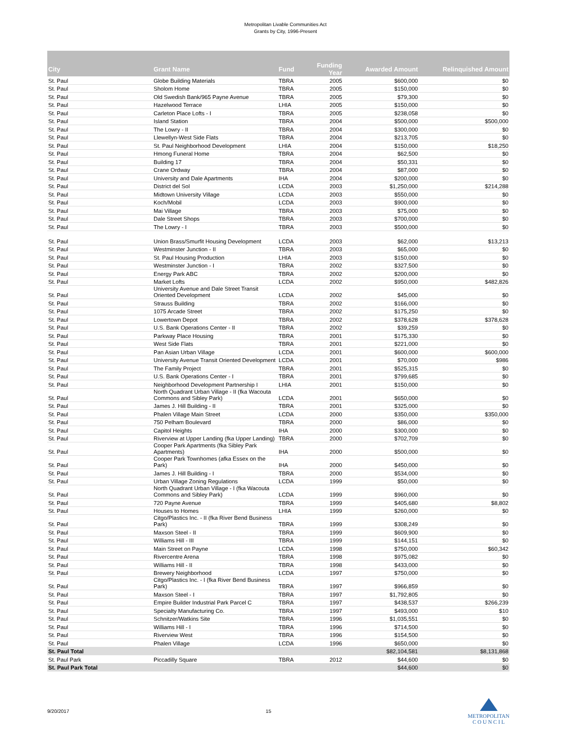Metropolitan Livable Communities Act
Grants by City, 1996-Present
| City | Grant Name | Fund | Funding Year | Awarded Amount | Relinquished Amount |
| --- | --- | --- | --- | --- | --- |
| St. Paul | Globe Building Materials | TBRA | 2005 | $600,000 | $0 |
| St. Paul | Sholom Home | TBRA | 2005 | $150,000 | $0 |
| St. Paul | Old Swedish Bank/965 Payne Avenue | TBRA | 2005 | $79,300 | $0 |
| St. Paul | Hazelwood Terrace | LHIA | 2005 | $150,000 | $0 |
| St. Paul | Carleton Place Lofts - I | TBRA | 2005 | $238,058 | $0 |
| St. Paul | Island Station | TBRA | 2004 | $500,000 | $500,000 |
| St. Paul | The Lowry - II | TBRA | 2004 | $300,000 | $0 |
| St. Paul | Llewellyn-West Side Flats | TBRA | 2004 | $213,705 | $0 |
| St. Paul | St. Paul Neighborhood Development | LHIA | 2004 | $150,000 | $18,250 |
| St. Paul | Hmong Funeral Home | TBRA | 2004 | $62,500 | $0 |
| St. Paul | Building 17 | TBRA | 2004 | $50,331 | $0 |
| St. Paul | Crane Ordway | TBRA | 2004 | $87,000 | $0 |
| St. Paul | University and Dale Apartments | IHA | 2004 | $200,000 | $0 |
| St. Paul | District del Sol | LCDA | 2003 | $1,250,000 | $214,288 |
| St. Paul | Midtown University Village | LCDA | 2003 | $550,000 | $0 |
| St. Paul | Koch/Mobil | LCDA | 2003 | $900,000 | $0 |
| St. Paul | Mai Village | TBRA | 2003 | $75,000 | $0 |
| St. Paul | Dale Street Shops | TBRA | 2003 | $700,000 | $0 |
| St. Paul | The Lowry - I | TBRA | 2003 | $500,000 | $0 |
| St. Paul | Union Brass/Smurfit Housing Development | LCDA | 2003 | $62,000 | $13,213 |
| St. Paul | Westminster Junction - II | TBRA | 2003 | $65,000 | $0 |
| St. Paul | St. Paul Housing Production | LHIA | 2003 | $150,000 | $0 |
| St. Paul | Westminster Junction - I | TBRA | 2002 | $327,500 | $0 |
| St. Paul | Energy Park ABC | TBRA | 2002 | $200,000 | $0 |
| St. Paul | Market Lofts | LCDA | 2002 | $950,000 | $482,826 |
| St. Paul | University Avenue and Dale Street Transit Oriented Development | LCDA | 2002 | $45,000 | $0 |
| St. Paul | Strauss Building | TBRA | 2002 | $166,000 | $0 |
| St. Paul | 1075 Arcade Street | TBRA | 2002 | $175,250 | $0 |
| St. Paul | Lowertown Depot | TBRA | 2002 | $378,628 | $378,628 |
| St. Paul | U.S. Bank Operations Center - II | TBRA | 2002 | $39,259 | $0 |
| St. Paul | Parkway Place Housing | TBRA | 2001 | $175,330 | $0 |
| St. Paul | West Side Flats | TBRA | 2001 | $221,000 | $0 |
| St. Paul | Pan Asian Urban Village | LCDA | 2001 | $600,000 | $600,000 |
| St. Paul | University Avenue Transit Oriented Development | LCDA | 2001 | $70,000 | $986 |
| St. Paul | The Family Project | TBRA | 2001 | $525,315 | $0 |
| St. Paul | U.S. Bank Operations Center - I | TBRA | 2001 | $799,685 | $0 |
| St. Paul | Neighborhood Development Partnership I | LHIA | 2001 | $150,000 | $0 |
| St. Paul | North Quadrant Urban Village - II (fka Wacouta Commons and Sibley Park) | LCDA | 2001 | $650,000 | $0 |
| St. Paul | James J. Hill Building - II | TBRA | 2001 | $325,000 | $0 |
| St. Paul | Phalen Village Main Street | LCDA | 2000 | $350,000 | $350,000 |
| St. Paul | 750 Pelham Boulevard | TBRA | 2000 | $86,000 | $0 |
| St. Paul | Capitol Heights | IHA | 2000 | $300,000 | $0 |
| St. Paul | Riverview at Upper Landing (fka Upper Landing) | TBRA | 2000 | $702,709 | $0 |
| St. Paul | Cooper Park Apartments (fka Sibley Park Apartments) | IHA | 2000 | $500,000 | $0 |
| St. Paul | Cooper Park Townhomes (afka Essex on the Park) | IHA | 2000 | $450,000 | $0 |
| St. Paul | James J. Hill Building - I | TBRA | 2000 | $534,000 | $0 |
| St. Paul | Urban Village Zoning Regulations | LCDA | 1999 | $50,000 | $0 |
| St. Paul | North Quadrant Urban Village - I (fka Wacouta Commons and Sibley Park) | LCDA | 1999 | $960,000 | $0 |
| St. Paul | 720 Payne Avenue | TBRA | 1999 | $405,680 | $8,802 |
| St. Paul | Houses to Homes | LHIA | 1999 | $260,000 | $0 |
| St. Paul | Citgo/Plastics Inc. - II (fka River Bend Business Park) | TBRA | 1999 | $308,249 | $0 |
| St. Paul | Maxson Steel - II | TBRA | 1999 | $609,900 | $0 |
| St. Paul | Williams Hill - III | TBRA | 1999 | $144,151 | $0 |
| St. Paul | Main Street on Payne | LCDA | 1998 | $750,000 | $60,342 |
| St. Paul | Rivercentre Arena | TBRA | 1998 | $975,082 | $0 |
| St. Paul | Williams Hill - II | TBRA | 1998 | $433,000 | $0 |
| St. Paul | Brewery Neighborhood | LCDA | 1997 | $750,000 | $0 |
| St. Paul | Citgo/Plastics Inc. - I (fka River Bend Business Park) | TBRA | 1997 | $966,859 | $0 |
| St. Paul | Maxson Steel - I | TBRA | 1997 | $1,792,805 | $0 |
| St. Paul | Empire Builder Industrial Park Parcel C | TBRA | 1997 | $438,537 | $266,239 |
| St. Paul | Specialty Manufacturing Co. | TBRA | 1997 | $493,000 | $10 |
| St. Paul | Schnitzer/Watkins Site | TBRA | 1996 | $1,035,551 | $0 |
| St. Paul | Williams Hill - I | TBRA | 1996 | $714,500 | $0 |
| St. Paul | Riverview West | TBRA | 1996 | $154,500 | $0 |
| St. Paul | Phalen Village | LCDA | 1996 | $650,000 | $0 |
| St. Paul Total | | | | $82,104,581 | $8,131,868 |
| St. Paul Park | Piccadilly Square | TBRA | 2012 | $44,600 | $0 |
| St. Paul Park Total | | | | $44,600 | $0 |
9/20/2017 15
METROPOLITAN
C O U N C I L